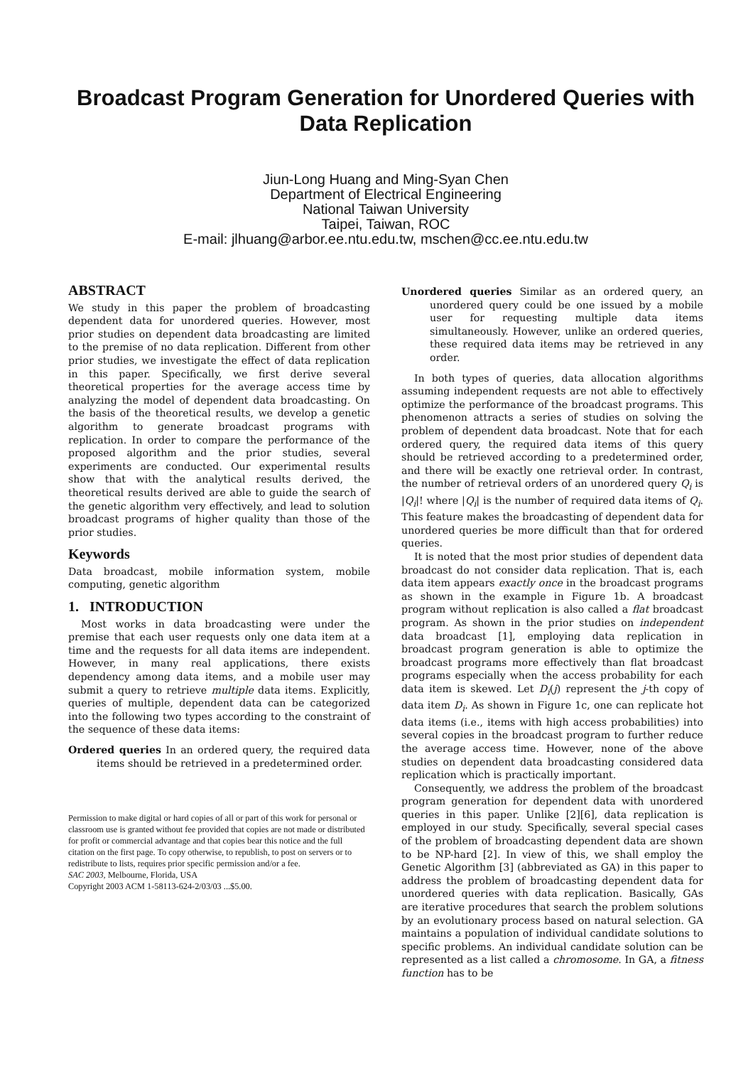Broadcast Program Generation for Unordered Queries with Data Replication
Jiun-Long Huang and Ming-Syan Chen
Department of Electrical Engineering
National Taiwan University
Taipei, Taiwan, ROC
E-mail: jlhuang@arbor.ee.ntu.edu.tw, mschen@cc.ee.ntu.edu.tw
ABSTRACT
We study in this paper the problem of broadcasting dependent data for unordered queries. However, most prior studies on dependent data broadcasting are limited to the premise of no data replication. Different from other prior studies, we investigate the effect of data replication in this paper. Specifically, we first derive several theoretical properties for the average access time by analyzing the model of dependent data broadcasting. On the basis of the theoretical results, we develop a genetic algorithm to generate broadcast programs with replication. In order to compare the performance of the proposed algorithm and the prior studies, several experiments are conducted. Our experimental results show that with the analytical results derived, the theoretical results derived are able to guide the search of the genetic algorithm very effectively, and lead to solution broadcast programs of higher quality than those of the prior studies.
Keywords
Data broadcast, mobile information system, mobile computing, genetic algorithm
1. INTRODUCTION
Most works in data broadcasting were under the premise that each user requests only one data item at a time and the requests for all data items are independent. However, in many real applications, there exists dependency among data items, and a mobile user may submit a query to retrieve multiple data items. Explicitly, queries of multiple, dependent data can be categorized into the following two types according to the constraint of the sequence of these data items:
Ordered queries In an ordered query, the required data items should be retrieved in a predetermined order.
Permission to make digital or hard copies of all or part of this work for personal or classroom use is granted without fee provided that copies are not made or distributed for profit or commercial advantage and that copies bear this notice and the full citation on the first page. To copy otherwise, to republish, to post on servers or to redistribute to lists, requires prior specific permission and/or a fee.
SAC 2003, Melbourne, Florida, USA
Copyright 2003 ACM 1-58113-624-2/03/03 ...$5.00.
Unordered queries Similar as an ordered query, an unordered query could be one issued by a mobile user for requesting multiple data items simultaneously. However, unlike an ordered queries, these required data items may be retrieved in any order.
In both types of queries, data allocation algorithms assuming independent requests are not able to effectively optimize the performance of the broadcast programs. This phenomenon attracts a series of studies on solving the problem of dependent data broadcast. Note that for each ordered query, the required data items of this query should be retrieved according to a predetermined order, and there will be exactly one retrieval order. In contrast, the number of retrieval orders of an unordered query Q<sub>i</sub> is |Q<sub>i</sub>|! where |Q<sub>i</sub>| is the number of required data items of Q<sub>i</sub>. This feature makes the broadcasting of dependent data for unordered queries be more difficult than that for ordered queries.
It is noted that the most prior studies of dependent data broadcast do not consider data replication. That is, each data item appears exactly once in the broadcast programs as shown in the example in Figure 1b. A broadcast program without replication is also called a flat broadcast program. As shown in the prior studies on independent data broadcast [1], employing data replication in broadcast program generation is able to optimize the broadcast programs more effectively than flat broadcast programs especially when the access probability for each data item is skewed. Let D<sub>i</sub>(j) represent the j-th copy of data item D<sub>i</sub>. As shown in Figure 1c, one can replicate hot data items (i.e., items with high access probabilities) into several copies in the broadcast program to further reduce the average access time. However, none of the above studies on dependent data broadcasting considered data replication which is practically important.
Consequently, we address the problem of the broadcast program generation for dependent data with unordered queries in this paper. Unlike [2][6], data replication is employed in our study. Specifically, several special cases of the problem of broadcasting dependent data are shown to be NP-hard [2]. In view of this, we shall employ the Genetic Algorithm [3] (abbreviated as GA) in this paper to address the problem of broadcasting dependent data for unordered queries with data replication. Basically, GAs are iterative procedures that search the problem solutions by an evolutionary process based on natural selection. GA maintains a population of individual candidate solutions to specific problems. An individual candidate solution can be represented as a list called a chromosome. In GA, a fitness function has to be